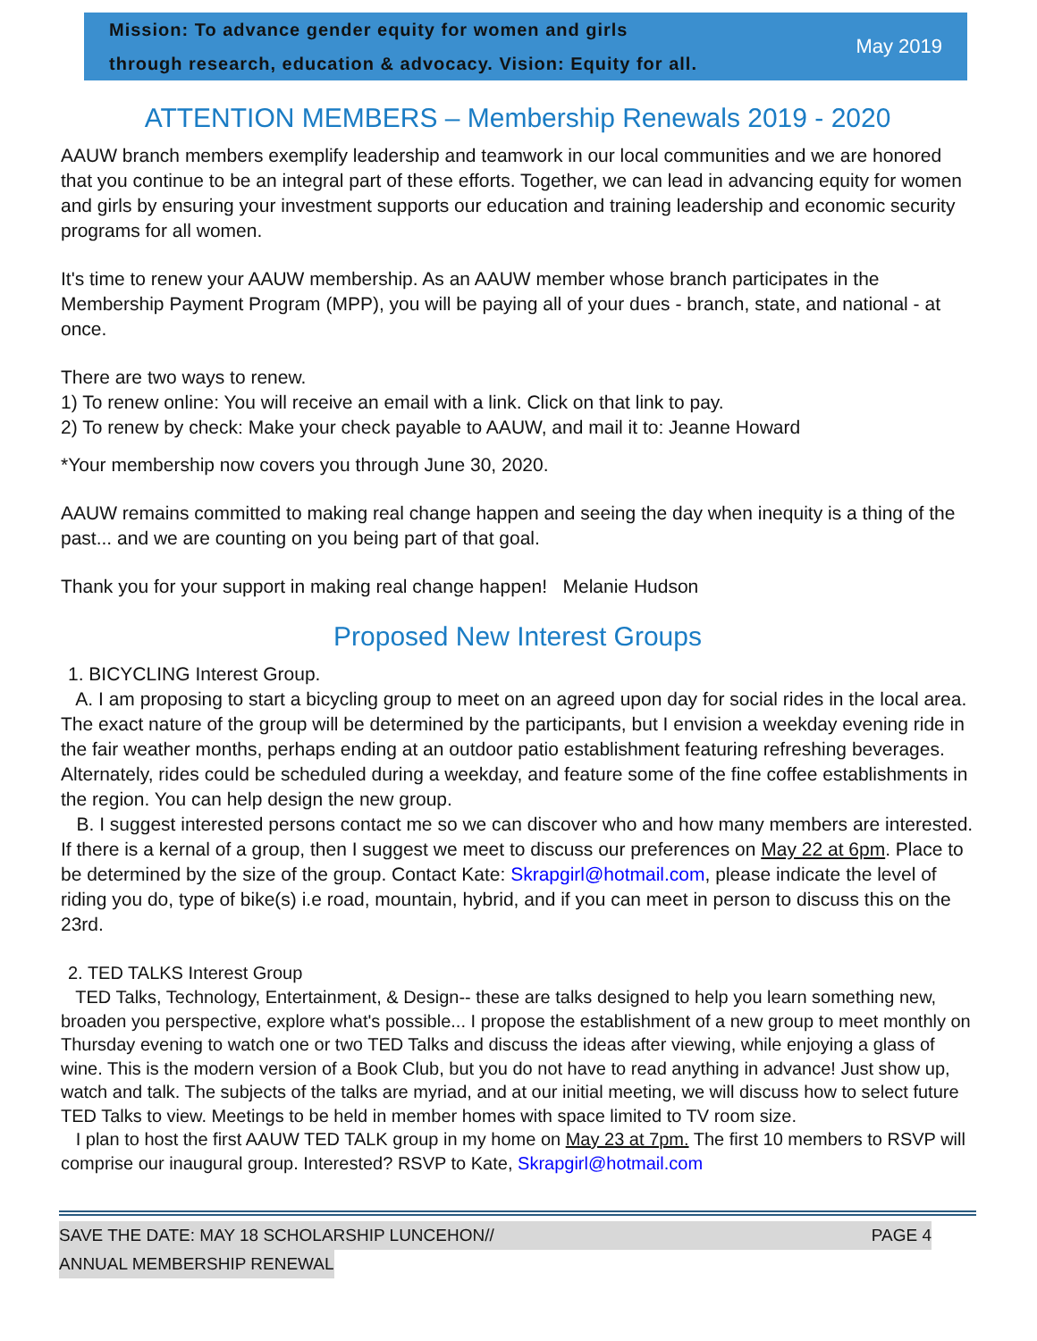Mission: To advance gender equity for women and girls
through research, education & advocacy. Vision: Equity for all.
May 2019
ATTENTION MEMBERS – Membership Renewals 2019 - 2020
AAUW branch members exemplify leadership and teamwork in our local communities and we are honored that you continue to be an integral part of these efforts. Together, we can lead in advancing equity for women and girls by ensuring your investment supports our education and training leadership and economic security programs for all women.
It's time to renew your AAUW membership. As an AAUW member whose branch participates in the Membership Payment Program (MPP), you will be paying all of your dues - branch, state, and national - at once.
There are two ways to renew.
1) To renew online: You will receive an email with a link. Click on that link to pay.
2) To renew by check: Make your check payable to AAUW, and mail it to: Jeanne Howard
*Your membership now covers you through June 30, 2020.
AAUW remains committed to making real change happen and seeing the day when inequity is a thing of the past... and we are counting on you being part of that goal.
Thank you for your support in making real change happen! Melanie Hudson
Proposed New Interest Groups
1. BICYCLING Interest Group.
A. I am proposing to start a bicycling group to meet on an agreed upon day for social rides in the local area. The exact nature of the group will be determined by the participants, but I envision a weekday evening ride in the fair weather months, perhaps ending at an outdoor patio establishment featuring refreshing beverages. Alternately, rides could be scheduled during a weekday, and feature some of the fine coffee establishments in the region. You can help design the new group.
B. I suggest interested persons contact me so we can discover who and how many members are interested. If there is a kernal of a group, then I suggest we meet to discuss our preferences on May 22 at 6pm. Place to be determined by the size of the group. Contact Kate: Skrapgirl@hotmail.com, please indicate the level of riding you do, type of bike(s) i.e road, mountain, hybrid, and if you can meet in person to discuss this on the 23rd.
2. TED TALKS Interest Group
TED Talks, Technology, Entertainment, & Design-- these are talks designed to help you learn something new, broaden you perspective, explore what's possible... I propose the establishment of a new group to meet monthly on Thursday evening to watch one or two TED Talks and discuss the ideas after viewing, while enjoying a glass of wine. This is the modern version of a Book Club, but you do not have to read anything in advance! Just show up, watch and talk. The subjects of the talks are myriad, and at our initial meeting, we will discuss how to select future TED Talks to view. Meetings to be held in member homes with space limited to TV room size.
I plan to host the first AAUW TED TALK group in my home on May 23 at 7pm. The first 10 members to RSVP will comprise our inaugural group. Interested? RSVP to Kate, Skrapgirl@hotmail.com
SAVE THE DATE: MAY 18 SCHOLARSHIP LUNCEHON// PAGE 4
ANNUAL MEMBERSHIP RENEWAL